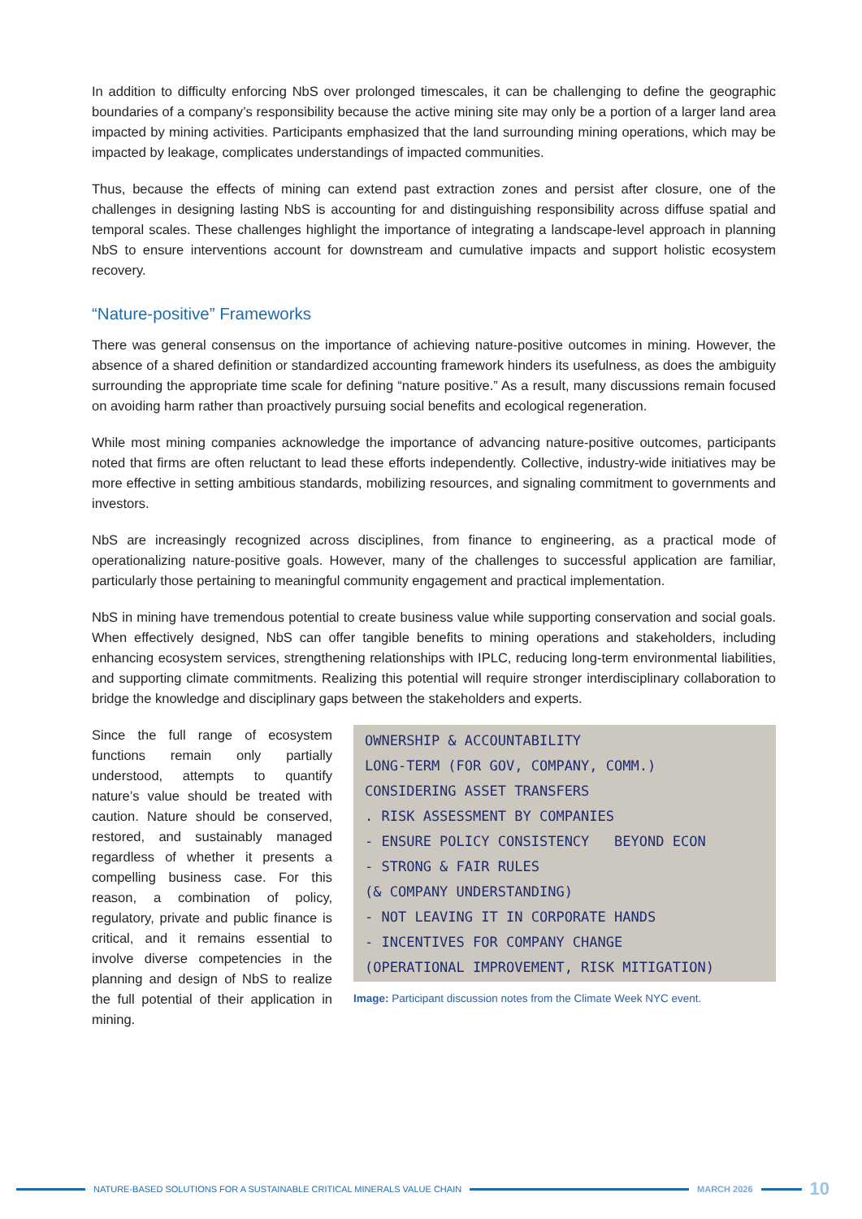In addition to difficulty enforcing NbS over prolonged timescales, it can be challenging to define the geographic boundaries of a company’s responsibility because the active mining site may only be a portion of a larger land area impacted by mining activities. Participants emphasized that the land surrounding mining operations, which may be impacted by leakage, complicates understandings of impacted communities.
Thus, because the effects of mining can extend past extraction zones and persist after closure, one of the challenges in designing lasting NbS is accounting for and distinguishing responsibility across diffuse spatial and temporal scales. These challenges highlight the importance of integrating a landscape-level approach in planning NbS to ensure interventions account for downstream and cumulative impacts and support holistic ecosystem recovery.
“Nature-positive” Frameworks
There was general consensus on the importance of achieving nature-positive outcomes in mining. However, the absence of a shared definition or standardized accounting framework hinders its usefulness, as does the ambiguity surrounding the appropriate time scale for defining “nature positive.” As a result, many discussions remain focused on avoiding harm rather than proactively pursuing social benefits and ecological regeneration.
While most mining companies acknowledge the importance of advancing nature-positive outcomes, participants noted that firms are often reluctant to lead these efforts independently. Collective, industry-wide initiatives may be more effective in setting ambitious standards, mobilizing resources, and signaling commitment to governments and investors.
NbS are increasingly recognized across disciplines, from finance to engineering, as a practical mode of operationalizing nature-positive goals. However, many of the challenges to successful application are familiar, particularly those pertaining to meaningful community engagement and practical implementation.
NbS in mining have tremendous potential to create business value while supporting conservation and social goals. When effectively designed, NbS can offer tangible benefits to mining operations and stakeholders, including enhancing ecosystem services, strengthening relationships with IPLC, reducing long-term environmental liabilities, and supporting climate commitments. Realizing this potential will require stronger interdisciplinary collaboration to bridge the knowledge and disciplinary gaps between the stakeholders and experts.
Since the full range of ecosystem functions remain only partially understood, attempts to quantify nature’s value should be treated with caution. Nature should be conserved, restored, and sustainably managed regardless of whether it presents a compelling business case. For this reason, a combination of policy, regulatory, private and public finance is critical, and it remains essential to involve diverse competencies in the planning and design of NbS to realize the full potential of their application in mining.
OWNERSHIP & ACCOUNTABILITY
LONG-TERM (FOR GOV, COMPANY, COMM.)
CONSIDERING ASSET TRANSFERS
. RISK ASSESSMENT BY COMPANIES
- ENSURE POLICY CONSISTENCY BEYOND ECON
- STRONG & FAIR RULES
(& COMPANY UNDERSTANDING)
- NOT LEAVING IT IN CORPORATE HANDS
- INCENTIVES FOR COMPANY CHANGE
(OPERATIONAL IMPROVEMENT, RISK MITIGATION)
Image: Participant discussion notes from the Climate Week NYC event.
NATURE-BASED SOLUTIONS FOR A SUSTAINABLE CRITICAL MINERALS VALUE CHAIN
MARCH 2026
10